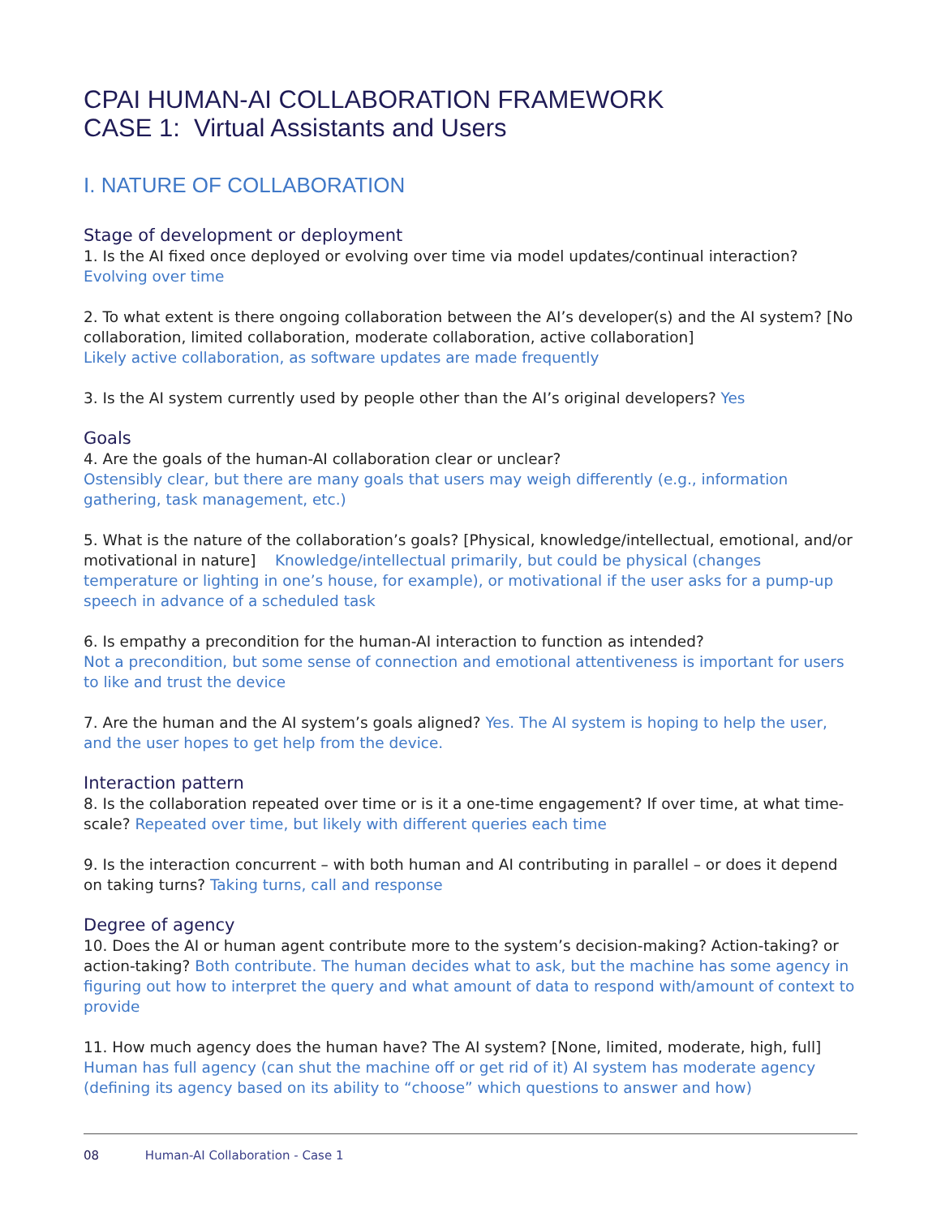CPAI HUMAN-AI COLLABORATION FRAMEWORK
CASE 1: Virtual Assistants and Users
I. NATURE OF COLLABORATION
Stage of development or deployment
1. Is the AI fixed once deployed or evolving over time via model updates/continual interaction?
Evolving over time
2. To what extent is there ongoing collaboration between the AI’s developer(s) and the AI system? [No collaboration, limited collaboration, moderate collaboration, active collaboration]
Likely active collaboration, as software updates are made frequently
3. Is the AI system currently used by people other than the AI’s original developers? Yes
Goals
4. Are the goals of the human-AI collaboration clear or unclear?
Ostensibly clear, but there are many goals that users may weigh differently (e.g., information gathering, task management, etc.)
5. What is the nature of the collaboration’s goals? [Physical, knowledge/intellectual, emotional, and/or motivational in nature] Knowledge/intellectual primarily, but could be physical (changes temperature or lighting in one’s house, for example), or motivational if the user asks for a pump-up speech in advance of a scheduled task
6. Is empathy a precondition for the human-AI interaction to function as intended?
Not a precondition, but some sense of connection and emotional attentiveness is important for users to like and trust the device
7. Are the human and the AI system’s goals aligned? Yes. The AI system is hoping to help the user, and the user hopes to get help from the device.
Interaction pattern
8. Is the collaboration repeated over time or is it a one-time engagement? If over time, at what time-scale? Repeated over time, but likely with different queries each time
9. Is the interaction concurrent – with both human and AI contributing in parallel – or does it depend on taking turns? Taking turns, call and response
Degree of agency
10. Does the AI or human agent contribute more to the system’s decision-making? Action-taking? or action-taking? Both contribute. The human decides what to ask, but the machine has some agency in figuring out how to interpret the query and what amount of data to respond with/amount of context to provide
11. How much agency does the human have? The AI system? [None, limited, moderate, high, full]
Human has full agency (can shut the machine off or get rid of it) AI system has moderate agency (defining its agency based on its ability to “choose” which questions to answer and how)
08 Human-AI Collaboration - Case 1